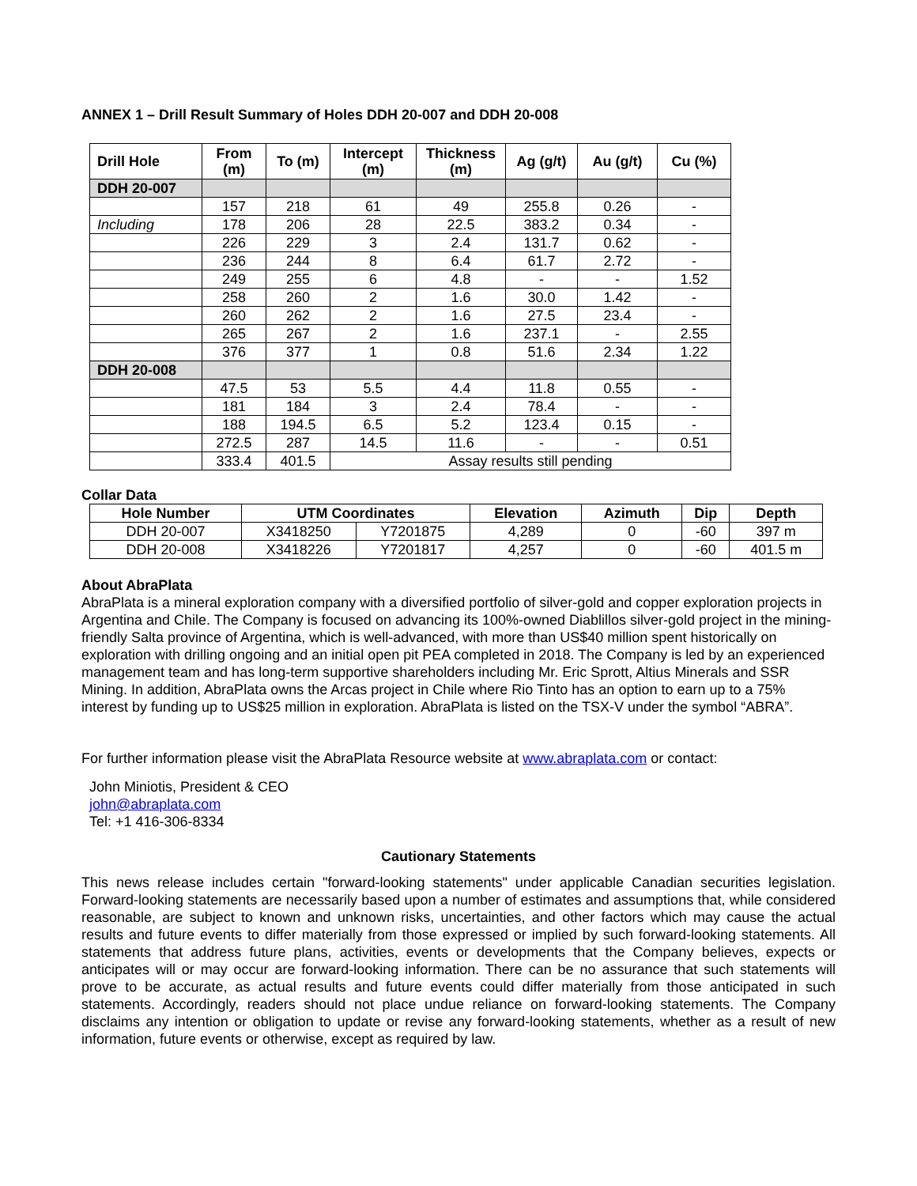ANNEX 1 – Drill Result Summary of Holes DDH 20-007 and DDH 20-008
| Drill Hole | From (m) | To (m) | Intercept (m) | Thickness (m) | Ag (g/t) | Au (g/t) | Cu (%) |
| --- | --- | --- | --- | --- | --- | --- | --- |
| DDH 20-007 | | | | | | | |
| | 157 | 218 | 61 | 49 | 255.8 | 0.26 | - |
| Including | 178 | 206 | 28 | 22.5 | 383.2 | 0.34 | - |
| | 226 | 229 | 3 | 2.4 | 131.7 | 0.62 | - |
| | 236 | 244 | 8 | 6.4 | 61.7 | 2.72 | - |
| | 249 | 255 | 6 | 4.8 | - | - | 1.52 |
| | 258 | 260 | 2 | 1.6 | 30.0 | 1.42 | - |
| | 260 | 262 | 2 | 1.6 | 27.5 | 23.4 | - |
| | 265 | 267 | 2 | 1.6 | 237.1 | - | 2.55 |
| | 376 | 377 | 1 | 0.8 | 51.6 | 2.34 | 1.22 |
| DDH 20-008 | | | | | | | |
| | 47.5 | 53 | 5.5 | 4.4 | 11.8 | 0.55 | - |
| | 181 | 184 | 3 | 2.4 | 78.4 | - | - |
| | 188 | 194.5 | 6.5 | 5.2 | 123.4 | 0.15 | - |
| | 272.5 | 287 | 14.5 | 11.6 | - | - | 0.51 |
| | 333.4 | 401.5 | Assay results still pending | | | | |
Collar Data
| Hole Number | UTM Coordinates | | Elevation | Azimuth | Dip | Depth |
| --- | --- | --- | --- | --- | --- | --- |
| DDH 20-007 | X3418250 | Y7201875 | 4,289 | 0 | -60 | 397 m |
| DDH 20-008 | X3418226 | Y7201817 | 4,257 | 0 | -60 | 401.5 m |
About AbraPlata
AbraPlata is a mineral exploration company with a diversified portfolio of silver-gold and copper exploration projects in Argentina and Chile. The Company is focused on advancing its 100%-owned Diablillos silver-gold project in the mining-friendly Salta province of Argentina, which is well-advanced, with more than US$40 million spent historically on exploration with drilling ongoing and an initial open pit PEA completed in 2018. The Company is led by an experienced management team and has long-term supportive shareholders including Mr. Eric Sprott, Altius Minerals and SSR Mining. In addition, AbraPlata owns the Arcas project in Chile where Rio Tinto has an option to earn up to a 75% interest by funding up to US$25 million in exploration. AbraPlata is listed on the TSX-V under the symbol “ABRA”.
For further information please visit the AbraPlata Resource website at www.abraplata.com or contact:
John Miniotis, President & CEO
john@abraplata.com
Tel: +1 416-306-8334
Cautionary Statements
This news release includes certain "forward-looking statements" under applicable Canadian securities legislation. Forward-looking statements are necessarily based upon a number of estimates and assumptions that, while considered reasonable, are subject to known and unknown risks, uncertainties, and other factors which may cause the actual results and future events to differ materially from those expressed or implied by such forward-looking statements. All statements that address future plans, activities, events or developments that the Company believes, expects or anticipates will or may occur are forward-looking information. There can be no assurance that such statements will prove to be accurate, as actual results and future events could differ materially from those anticipated in such statements. Accordingly, readers should not place undue reliance on forward-looking statements. The Company disclaims any intention or obligation to update or revise any forward-looking statements, whether as a result of new information, future events or otherwise, except as required by law.